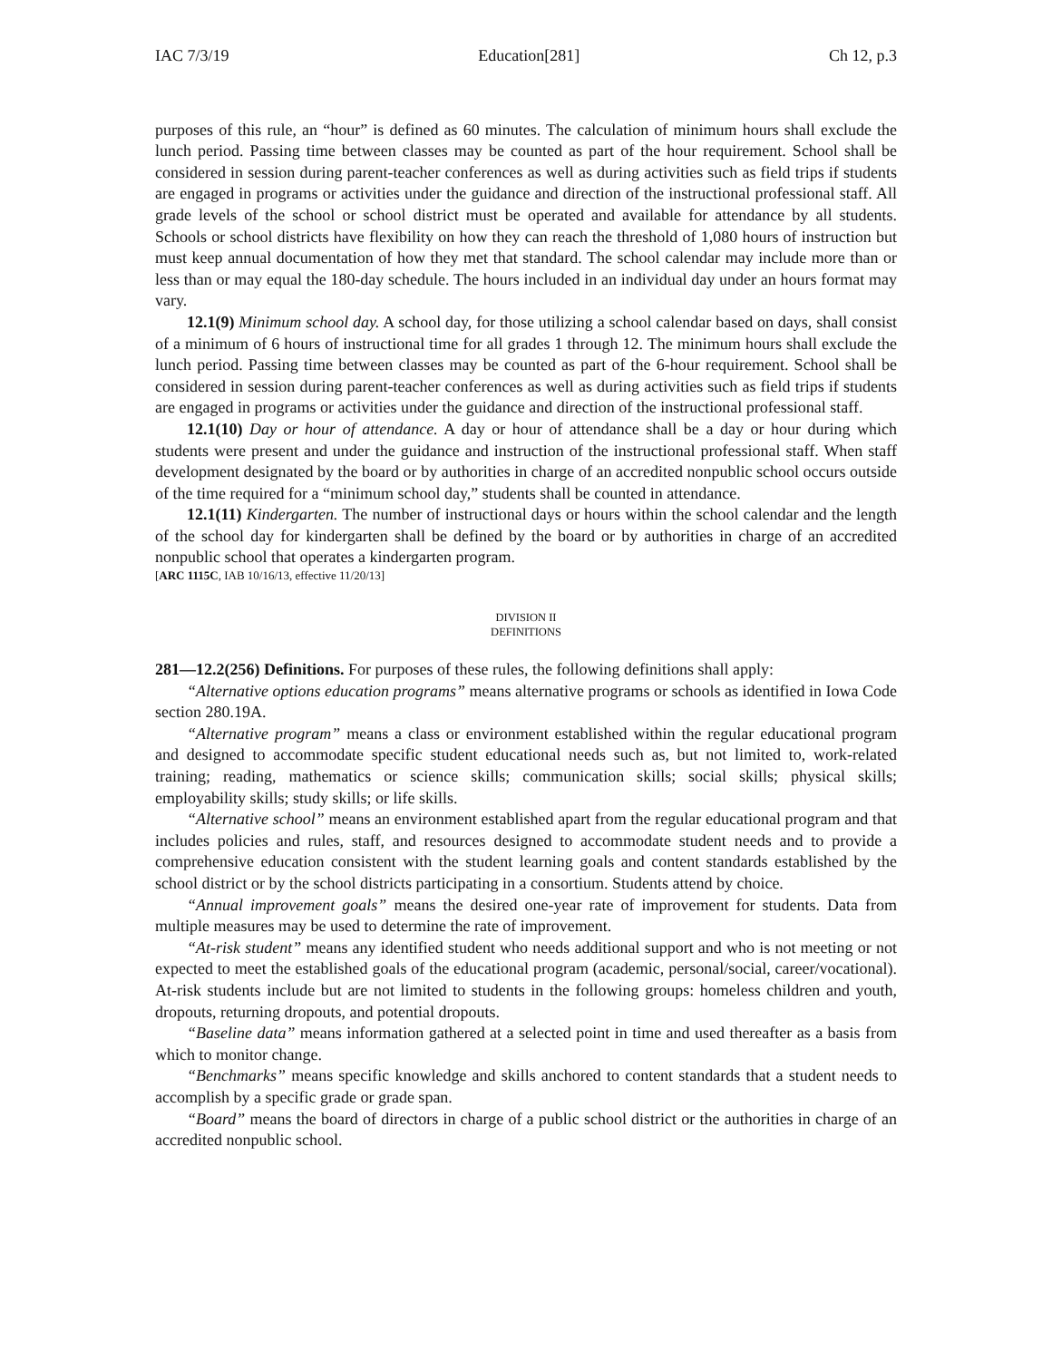IAC 7/3/19 Education[281] Ch 12, p.3
purposes of this rule, an “hour” is defined as 60 minutes. The calculation of minimum hours shall exclude the lunch period. Passing time between classes may be counted as part of the hour requirement. School shall be considered in session during parent-teacher conferences as well as during activities such as field trips if students are engaged in programs or activities under the guidance and direction of the instructional professional staff. All grade levels of the school or school district must be operated and available for attendance by all students. Schools or school districts have flexibility on how they can reach the threshold of 1,080 hours of instruction but must keep annual documentation of how they met that standard. The school calendar may include more than or less than or may equal the 180-day schedule. The hours included in an individual day under an hours format may vary.
12.1(9) Minimum school day. A school day, for those utilizing a school calendar based on days, shall consist of a minimum of 6 hours of instructional time for all grades 1 through 12. The minimum hours shall exclude the lunch period. Passing time between classes may be counted as part of the 6-hour requirement. School shall be considered in session during parent-teacher conferences as well as during activities such as field trips if students are engaged in programs or activities under the guidance and direction of the instructional professional staff.
12.1(10) Day or hour of attendance. A day or hour of attendance shall be a day or hour during which students were present and under the guidance and instruction of the instructional professional staff. When staff development designated by the board or by authorities in charge of an accredited nonpublic school occurs outside of the time required for a “minimum school day,” students shall be counted in attendance.
12.1(11) Kindergarten. The number of instructional days or hours within the school calendar and the length of the school day for kindergarten shall be defined by the board or by authorities in charge of an accredited nonpublic school that operates a kindergarten program.
[ARC 1115C, IAB 10/16/13, effective 11/20/13]
DIVISION II
DEFINITIONS
281—12.2(256) Definitions. For purposes of these rules, the following definitions shall apply:
“Alternative options education programs” means alternative programs or schools as identified in Iowa Code section 280.19A.
“Alternative program” means a class or environment established within the regular educational program and designed to accommodate specific student educational needs such as, but not limited to, work-related training; reading, mathematics or science skills; communication skills; social skills; physical skills; employability skills; study skills; or life skills.
“Alternative school” means an environment established apart from the regular educational program and that includes policies and rules, staff, and resources designed to accommodate student needs and to provide a comprehensive education consistent with the student learning goals and content standards established by the school district or by the school districts participating in a consortium. Students attend by choice.
“Annual improvement goals” means the desired one-year rate of improvement for students. Data from multiple measures may be used to determine the rate of improvement.
“At-risk student” means any identified student who needs additional support and who is not meeting or not expected to meet the established goals of the educational program (academic, personal/social, career/vocational). At-risk students include but are not limited to students in the following groups: homeless children and youth, dropouts, returning dropouts, and potential dropouts.
“Baseline data” means information gathered at a selected point in time and used thereafter as a basis from which to monitor change.
“Benchmarks” means specific knowledge and skills anchored to content standards that a student needs to accomplish by a specific grade or grade span.
“Board” means the board of directors in charge of a public school district or the authorities in charge of an accredited nonpublic school.